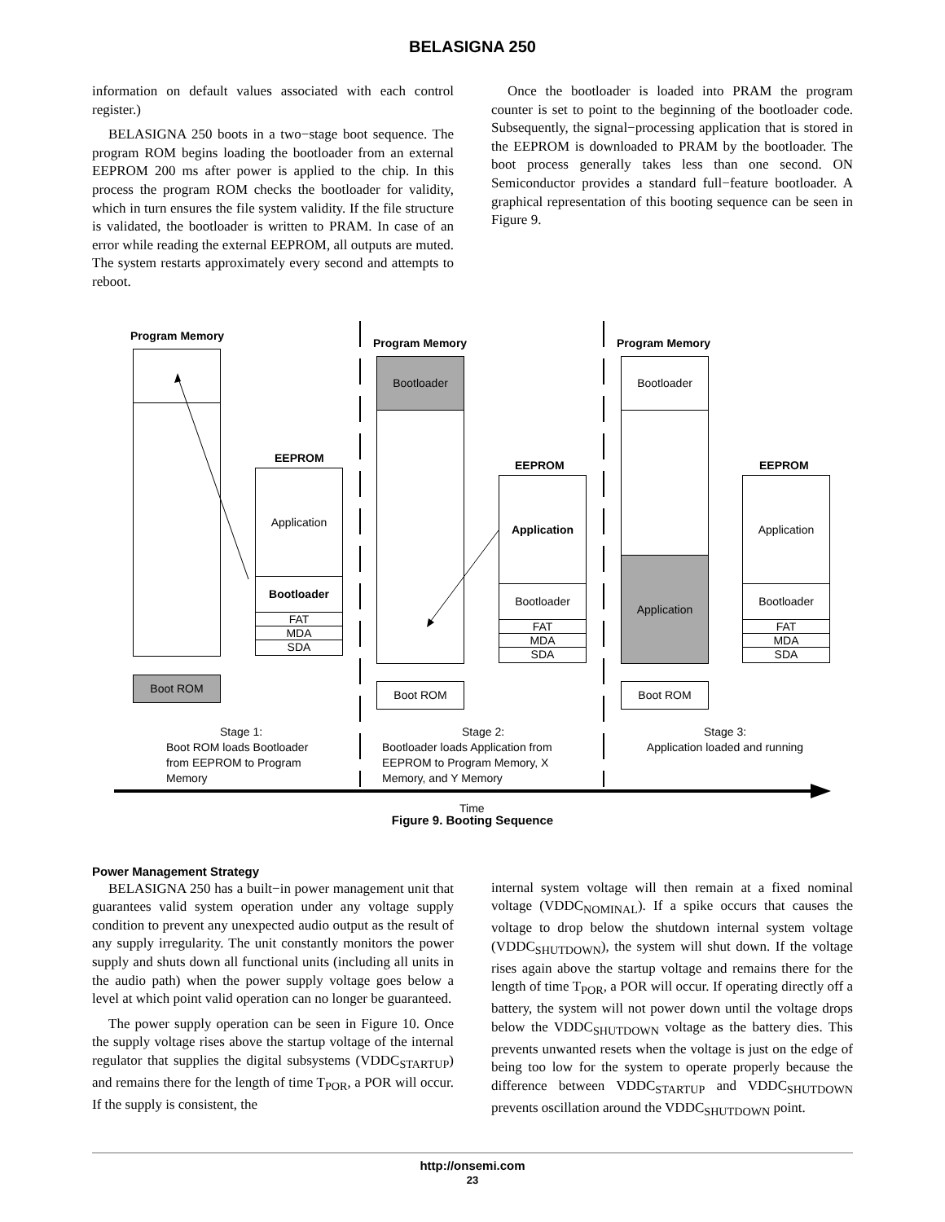BELASIGNA 250
information on default values associated with each control register.)
BELASIGNA 250 boots in a two−stage boot sequence. The program ROM begins loading the bootloader from an external EEPROM 200 ms after power is applied to the chip. In this process the program ROM checks the bootloader for validity, which in turn ensures the file system validity. If the file structure is validated, the bootloader is written to PRAM. In case of an error while reading the external EEPROM, all outputs are muted. The system restarts approximately every second and attempts to reboot.
Once the bootloader is loaded into PRAM the program counter is set to point to the beginning of the bootloader code. Subsequently, the signal−processing application that is stored in the EEPROM is downloaded to PRAM by the bootloader. The boot process generally takes less than one second. ON Semiconductor provides a standard full−feature bootloader. A graphical representation of this booting sequence can be seen in Figure 9.
Program Memory
Boot ROM
EEPROM
Application
Bootloader
FAT
MDA
SDA
Program Memory
Bootloader
Boot ROM
EEPROM
Application
Bootloader
FAT
MDA
SDA
Program Memory
Bootloader
Application
Boot ROM
EEPROM
Application
Bootloader
FAT
MDA
SDA
Stage 1:
Boot ROM loads Bootloader from EEPROM to Program Memory
Stage 2:
Bootloader loads Application from EEPROM to Program Memory, X Memory, and Y Memory
Stage 3:
Application loaded and running
Time
Figure 9. Booting Sequence
Power Management Strategy
BELASIGNA 250 has a built−in power management unit that guarantees valid system operation under any voltage supply condition to prevent any unexpected audio output as the result of any supply irregularity. The unit constantly monitors the power supply and shuts down all functional units (including all units in the audio path) when the power supply voltage goes below a level at which point valid operation can no longer be guaranteed.
The power supply operation can be seen in Figure 10. Once the supply voltage rises above the startup voltage of the internal regulator that supplies the digital subsystems (VDDC<sub>STARTUP</sub>) and remains there for the length of time T<sub>POR</sub>, a POR will occur. If the supply is consistent, the
internal system voltage will then remain at a fixed nominal voltage (VDDC<sub>NOMINAL</sub>). If a spike occurs that causes the voltage to drop below the shutdown internal system voltage (VDDC<sub>SHUTDOWN</sub>), the system will shut down. If the voltage rises again above the startup voltage and remains there for the length of time T<sub>POR</sub>, a POR will occur. If operating directly off a battery, the system will not power down until the voltage drops below the VDDC<sub>SHUTDOWN</sub> voltage as the battery dies. This prevents unwanted resets when the voltage is just on the edge of being too low for the system to operate properly because the difference between VDDC<sub>STARTUP</sub> and VDDC<sub>SHUTDOWN</sub> prevents oscillation around the VDDC<sub>SHUTDOWN</sub> point.
http://onsemi.com
23